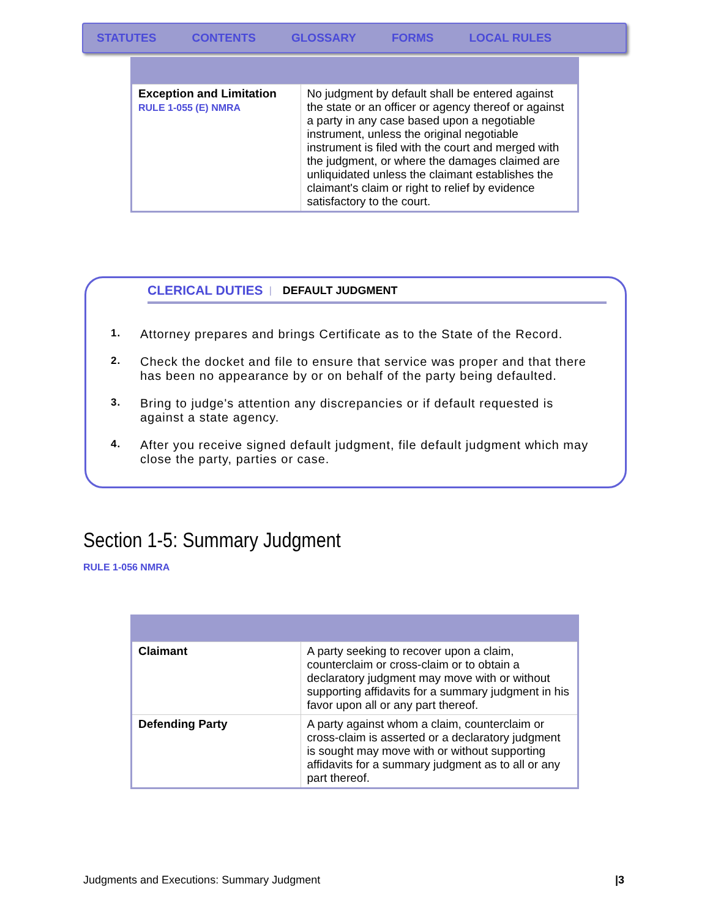STATUTES CONTENTS GLOSSARY FORMS LOCAL RULES
| Exception and Limitation RULE 1-055 (E) NMRA | No judgment by default shall be entered against the state or an officer or agency thereof or against a party in any case based upon a negotiable instrument, unless the original negotiable instrument is filed with the court and merged with the judgment, or where the damages claimed are unliquidated unless the claimant establishes the claimant's claim or right to relief by evidence satisfactory to the court. |
CLERICAL DUTIES | DEFAULT JUDGMENT
1. Attorney prepares and brings Certificate as to the State of the Record.
2. Check the docket and file to ensure that service was proper and that there has been no appearance by or on behalf of the party being defaulted.
3. Bring to judge's attention any discrepancies or if default requested is against a state agency.
4. After you receive signed default judgment, file default judgment which may close the party, parties or case.
Section 1-5: Summary Judgment
RULE 1-056 NMRA
| Claimant | A party seeking to recover upon a claim, counterclaim or cross-claim or to obtain a declaratory judgment may move with or without supporting affidavits for a summary judgment in his favor upon all or any part thereof. |
| Defending Party | A party against whom a claim, counterclaim or cross-claim is asserted or a declaratory judgment is sought may move with or without supporting affidavits for a summary judgment as to all or any part thereof. |
Judgments and Executions: Summary Judgment |3